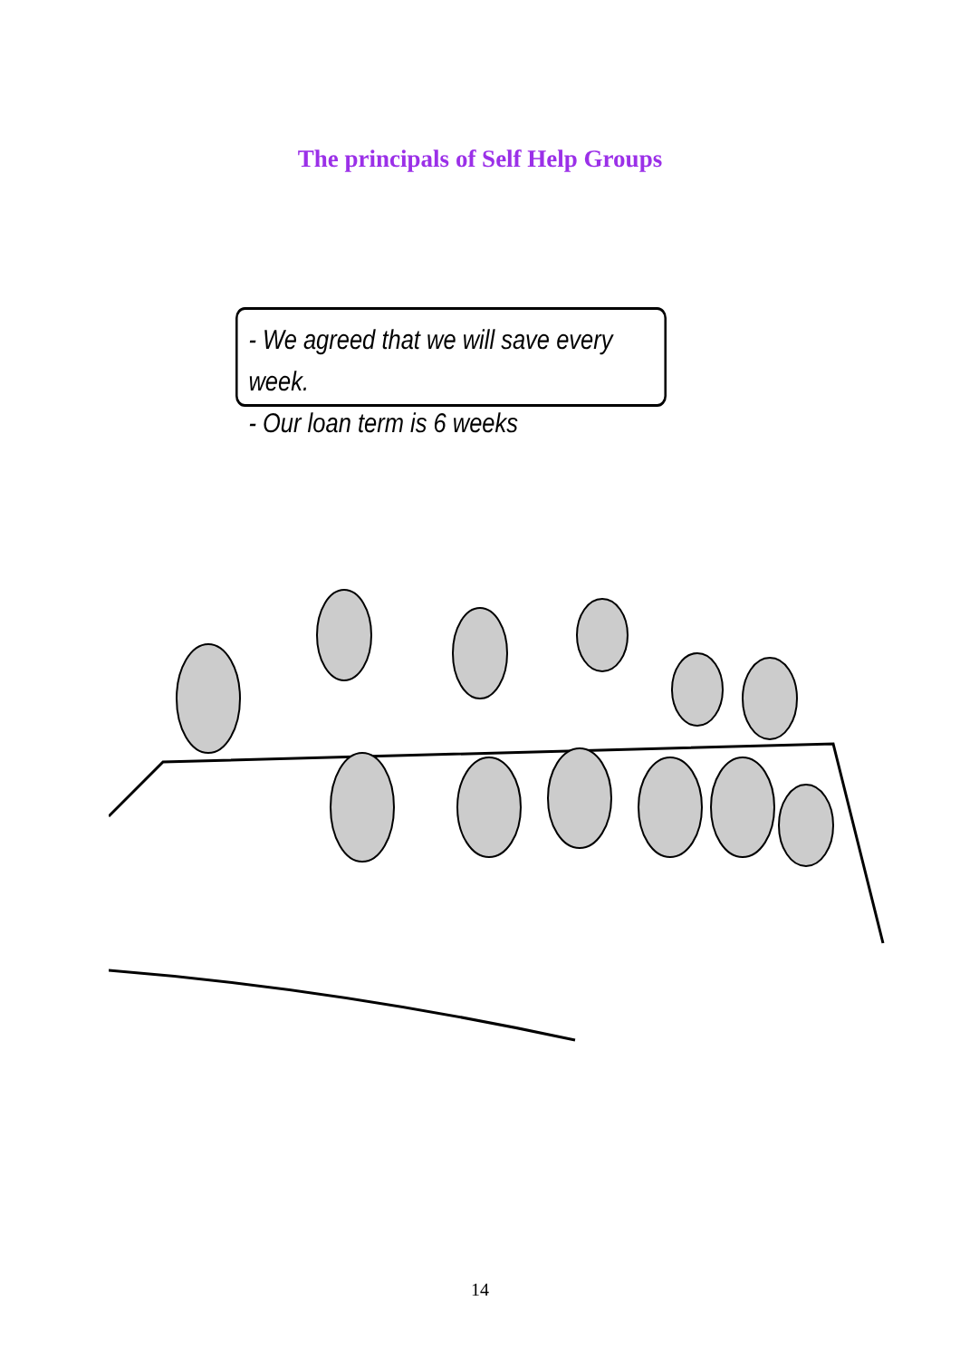The principals of Self Help Groups
- We agreed that we will save every week.
- Our loan term is 6 weeks
14